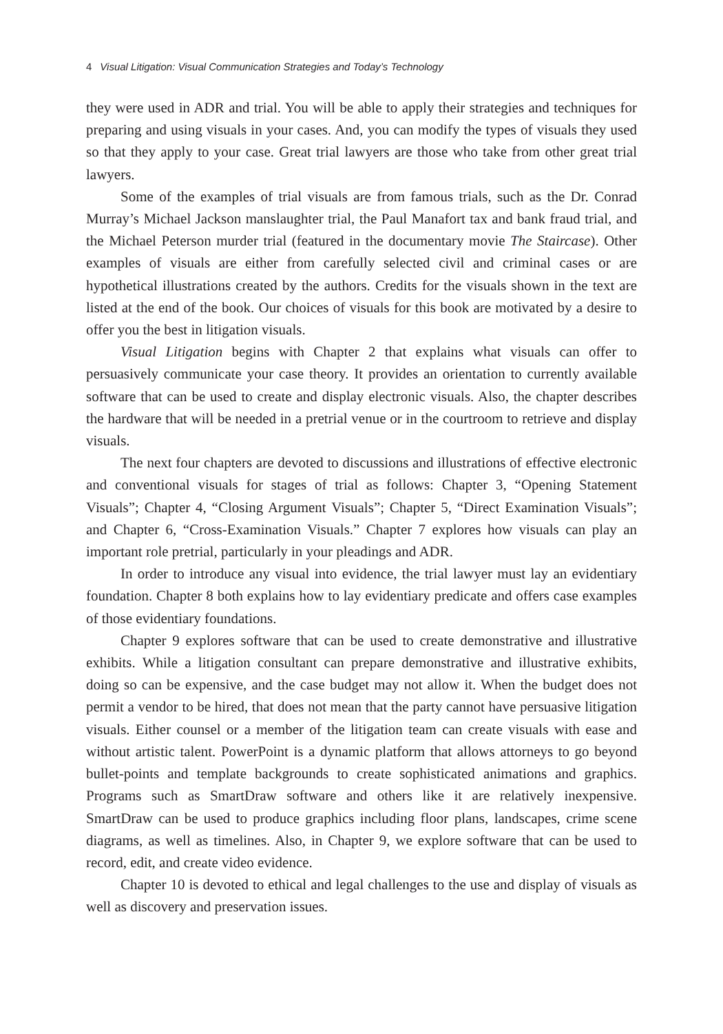4 Visual Litigation: Visual Communication Strategies and Today’s Technology
they were used in ADR and trial. You will be able to apply their strategies and techniques for preparing and using visuals in your cases. And, you can modify the types of visuals they used so that they apply to your case. Great trial lawyers are those who take from other great trial lawyers.
Some of the examples of trial visuals are from famous trials, such as the Dr. Conrad Murray’s Michael Jackson manslaughter trial, the Paul Manafort tax and bank fraud trial, and the Michael Peterson murder trial (featured in the documentary movie The Staircase). Other examples of visuals are either from carefully selected civil and criminal cases or are hypothetical illustrations created by the authors. Credits for the visuals shown in the text are listed at the end of the book. Our choices of visuals for this book are motivated by a desire to offer you the best in litigation visuals.
Visual Litigation begins with Chapter 2 that explains what visuals can offer to persuasively communicate your case theory. It provides an orientation to currently available software that can be used to create and display electronic visuals. Also, the chapter describes the hardware that will be needed in a pretrial venue or in the courtroom to retrieve and display visuals.
The next four chapters are devoted to discussions and illustrations of effective electronic and conventional visuals for stages of trial as follows: Chapter 3, “Opening Statement Visuals”; Chapter 4, “Closing Argument Visuals”; Chapter 5, “Direct Examination Visuals”; and Chapter 6, “Cross-Examination Visuals.” Chapter 7 explores how visuals can play an important role pretrial, particularly in your pleadings and ADR.
In order to introduce any visual into evidence, the trial lawyer must lay an evidentiary foundation. Chapter 8 both explains how to lay evidentiary predicate and offers case examples of those evidentiary foundations.
Chapter 9 explores software that can be used to create demonstrative and illustrative exhibits. While a litigation consultant can prepare demonstrative and illustrative exhibits, doing so can be expensive, and the case budget may not allow it. When the budget does not permit a vendor to be hired, that does not mean that the party cannot have persuasive litigation visuals. Either counsel or a member of the litigation team can create visuals with ease and without artistic talent. PowerPoint is a dynamic platform that allows attorneys to go beyond bullet-points and template backgrounds to create sophisticated animations and graphics. Programs such as SmartDraw software and others like it are relatively inexpensive. SmartDraw can be used to produce graphics including floor plans, landscapes, crime scene diagrams, as well as timelines. Also, in Chapter 9, we explore software that can be used to record, edit, and create video evidence.
Chapter 10 is devoted to ethical and legal challenges to the use and display of visuals as well as discovery and preservation issues.